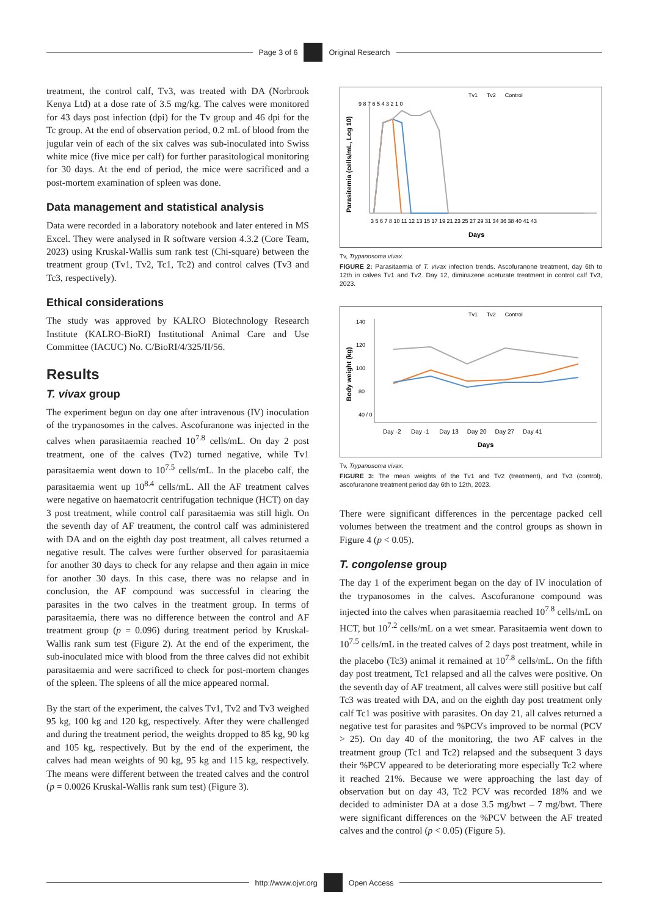Page 3 of 6 Original Research
treatment, the control calf, Tv3, was treated with DA (Norbrook Kenya Ltd) at a dose rate of 3.5 mg/kg. The calves were monitored for 43 days post infection (dpi) for the Tv group and 46 dpi for the Tc group. At the end of observation period, 0.2 mL of blood from the jugular vein of each of the six calves was sub-inoculated into Swiss white mice (five mice per calf) for further parasitological monitoring for 30 days. At the end of period, the mice were sacrificed and a post-mortem examination of spleen was done.
Data management and statistical analysis
Data were recorded in a laboratory notebook and later entered in MS Excel. They were analysed in R software version 4.3.2 (Core Team, 2023) using Kruskal-Wallis sum rank test (Chi-square) between the treatment group (Tv1, Tv2, Tc1, Tc2) and control calves (Tv3 and Tc3, respectively).
Ethical considerations
The study was approved by KALRO Biotechnology Research Institute (KALRO-BioRI) Institutional Animal Care and Use Committee (IACUC) No. C/BioRI/4/325/II/56.
Results
T. vivax group
The experiment begun on day one after intravenous (IV) inoculation of the trypanosomes in the calves. Ascofuranone was injected in the calves when parasitaemia reached 10<sup>7.8</sup> cells/mL. On day 2 post treatment, one of the calves (Tv2) turned negative, while Tv1 parasitaemia went down to 10<sup>7.5</sup> cells/mL. In the placebo calf, the parasitaemia went up 10<sup>8.4</sup> cells/mL. All the AF treatment calves were negative on haematocrit centrifugation technique (HCT) on day 3 post treatment, while control calf parasitaemia was still high. On the seventh day of AF treatment, the control calf was administered with DA and on the eighth day post treatment, all calves returned a negative result. The calves were further observed for parasitaemia for another 30 days to check for any relapse and then again in mice for another 30 days. In this case, there was no relapse and in conclusion, the AF compound was successful in clearing the parasites in the two calves in the treatment group. In terms of parasitaemia, there was no difference between the control and AF treatment group (p = 0.096) during treatment period by Kruskal-Wallis rank sum test (Figure 2). At the end of the experiment, the sub-inoculated mice with blood from the three calves did not exhibit parasitaemia and were sacrificed to check for post-mortem changes of the spleen. The spleens of all the mice appeared normal.
By the start of the experiment, the calves Tv1, Tv2 and Tv3 weighed 95 kg, 100 kg and 120 kg, respectively. After they were challenged and during the treatment period, the weights dropped to 85 kg, 90 kg and 105 kg, respectively. But by the end of the experiment, the calves had mean weights of 90 kg, 95 kg and 115 kg, respectively. The means were different between the treated calves and the control (p = 0.0026 Kruskal-Wallis rank sum test) (Figure 3).
Tv1 Tv2 Control
Parasitemia (cells/mL, Log 10)
9 8 7 6 5 4 3 2 1 0
3 5 6 7 8 10 11 12 13 15 17 19 21 23 25 27 29 31 34 36 38 40 41 43
Days
Tv, Trypanosoma vivax.
FIGURE 2: Parasitaemia of T. vivax infection trends. Ascofuranone treatment, day 6th to 12th in calves Tv1 and Tv2. Day 12, diminazene aceturate treatment in control calf Tv3, 2023.
Tv1 Tv2 Control
Body weight (kg)
140
120
100
80
40 / 0
Day -2 Day -1 Day 13 Day 20 Day 27 Day 41
Days
Tv, Trypanosoma vivax.
FIGURE 3: The mean weights of the Tv1 and Tv2 (treatment), and Tv3 (control), ascofuranone treatment period day 6th to 12th, 2023.
There were significant differences in the percentage packed cell volumes between the treatment and the control groups as shown in Figure 4 (p < 0.05).
T. congolense group
The day 1 of the experiment began on the day of IV inoculation of the trypanosomes in the calves. Ascofuranone compound was injected into the calves when parasitaemia reached 10<sup>7.8</sup> cells/mL on HCT, but 10<sup>7.2</sup> cells/mL on a wet smear. Parasitaemia went down to 10<sup>7.5</sup> cells/mL in the treated calves of 2 days post treatment, while in the placebo (Tc3) animal it remained at 10<sup>7.8</sup> cells/mL. On the fifth day post treatment, Tc1 relapsed and all the calves were positive. On the seventh day of AF treatment, all calves were still positive but calf Tc3 was treated with DA, and on the eighth day post treatment only calf Tc1 was positive with parasites. On day 21, all calves returned a negative test for parasites and %PCVs improved to be normal (PCV > 25). On day 40 of the monitoring, the two AF calves in the treatment group (Tc1 and Tc2) relapsed and the subsequent 3 days their %PCV appeared to be deteriorating more especially Tc2 where it reached 21%. Because we were approaching the last day of observation but on day 43, Tc2 PCV was recorded 18% and we decided to administer DA at a dose 3.5 mg/bwt – 7 mg/bwt. There were significant differences on the %PCV between the AF treated calves and the control (p < 0.05) (Figure 5).
http://www.ojvr.org Open Access